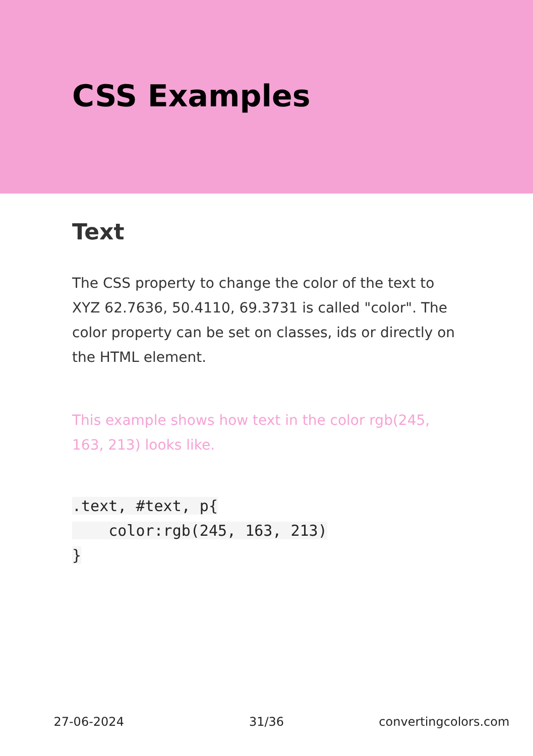CSS Examples
Text
The CSS property to change the color of the text to XYZ 62.7636, 50.4110, 69.3731 is called "color". The color property can be set on classes, ids or directly on the HTML element.
This example shows how text in the color rgb(245, 163, 213) looks like.
.text, #text, p{
    color:rgb(245, 163, 213)
}
27-06-2024 31/36 convertingcolors.com